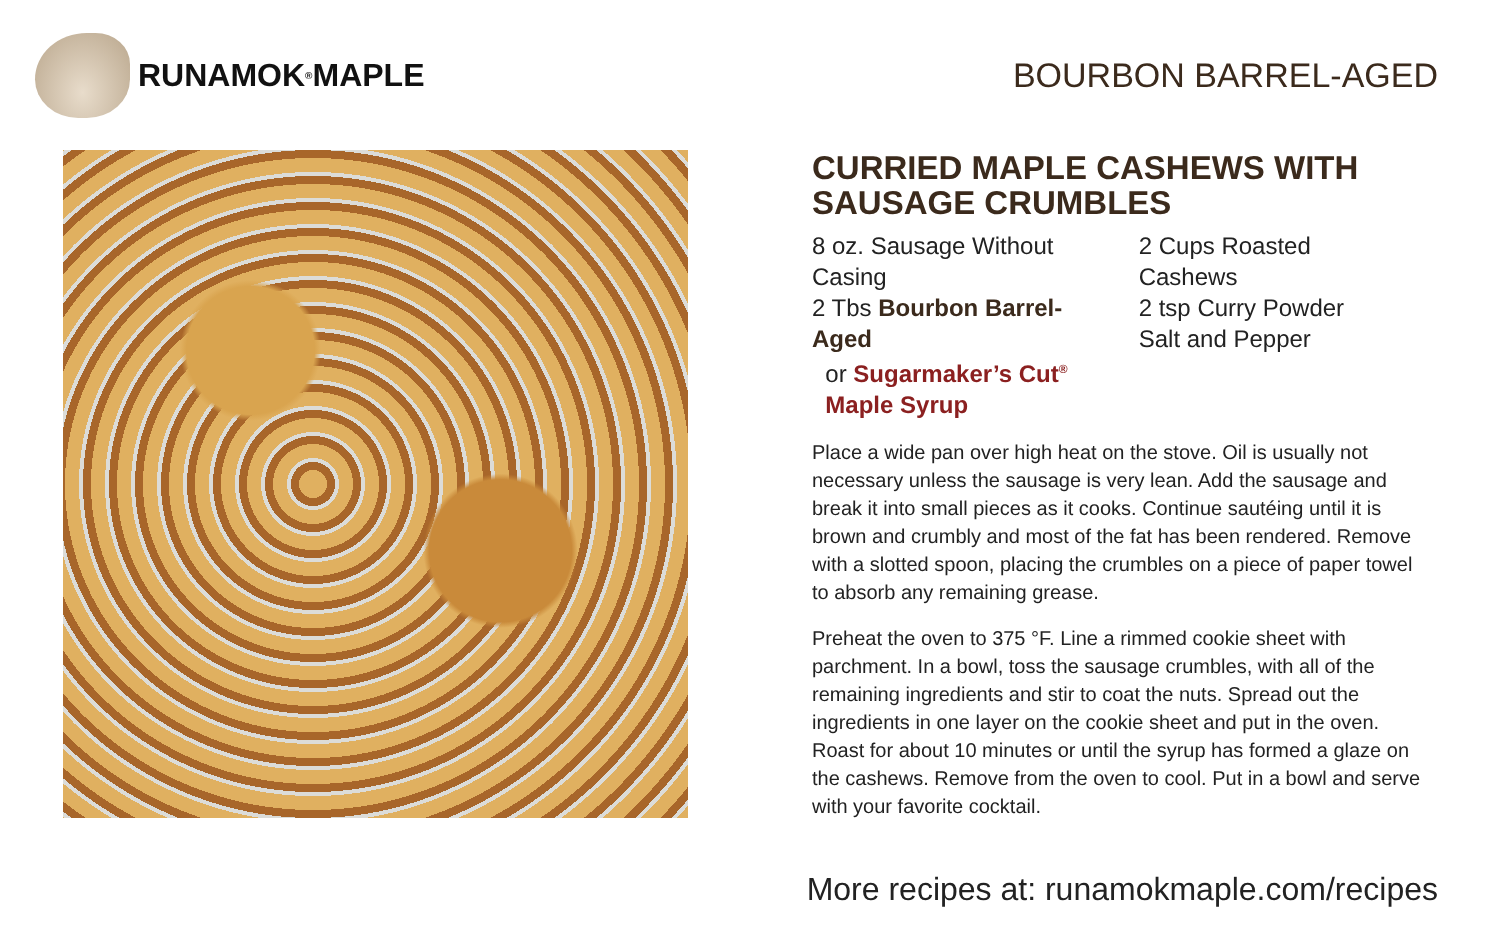RUNAMOK<sup>®</sup> MAPLE BOURBON BARREL-AGED
CURRIED MAPLE CASHEWS WITH SAUSAGE CRUMBLES
8 oz. Sausage Without Casing
2 Tbs Bourbon Barrel-Aged
or Sugarmaker’s Cut<sup>®</sup>
Maple Syrup
2 Cups Roasted Cashews
2 tsp Curry Powder
Salt and Pepper
Place a wide pan over high heat on the stove. Oil is usually not necessary unless the sausage is very lean. Add the sausage and break it into small pieces as it cooks. Continue sautéing until it is brown and crumbly and most of the fat has been rendered. Remove with a slotted spoon, placing the crumbles on a piece of paper towel to absorb any remaining grease.
Preheat the oven to 375 °F. Line a rimmed cookie sheet with parchment. In a bowl, toss the sausage crumbles, with all of the remaining ingredients and stir to coat the nuts. Spread out the ingredients in one layer on the cookie sheet and put in the oven. Roast for about 10 minutes or until the syrup has formed a glaze on the cashews. Remove from the oven to cool. Put in a bowl and serve with your favorite cocktail.
More recipes at: runamokmaple.com/recipes